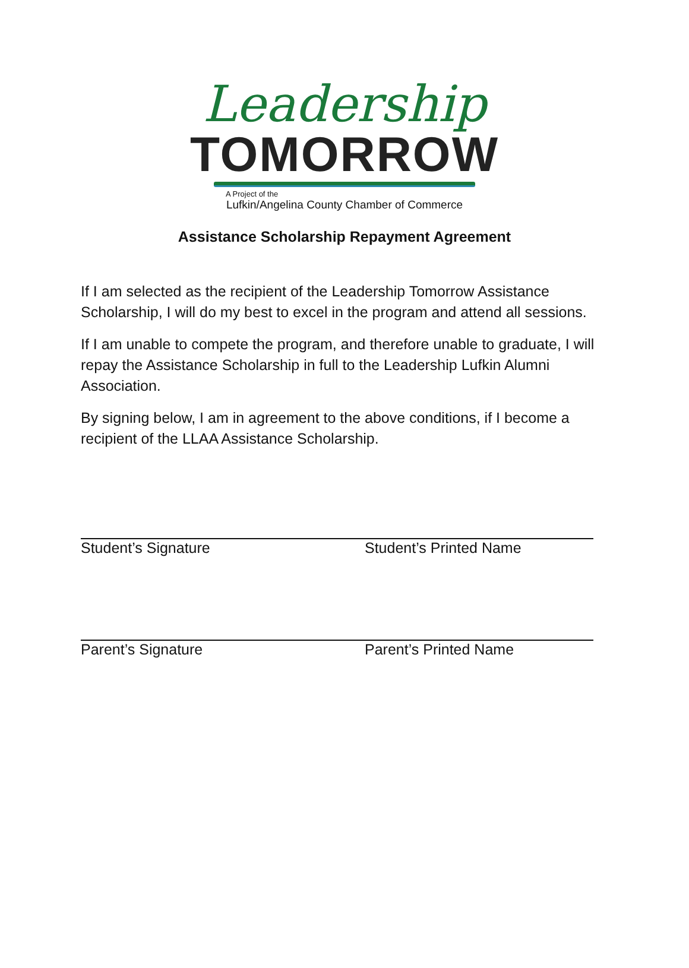Leadership
TOMORROW
A Project of the
Lufkin/Angelina County Chamber of Commerce
Assistance Scholarship Repayment Agreement
If I am selected as the recipient of the Leadership Tomorrow Assistance Scholarship, I will do my best to excel in the program and attend all sessions.
If I am unable to compete the program, and therefore unable to graduate, I will repay the Assistance Scholarship in full to the Leadership Lufkin Alumni Association.
By signing below, I am in agreement to the above conditions, if I become a recipient of the LLAA Assistance Scholarship.
Student’s Signature Student’s Printed Name
Parent’s Signature Parent’s Printed Name